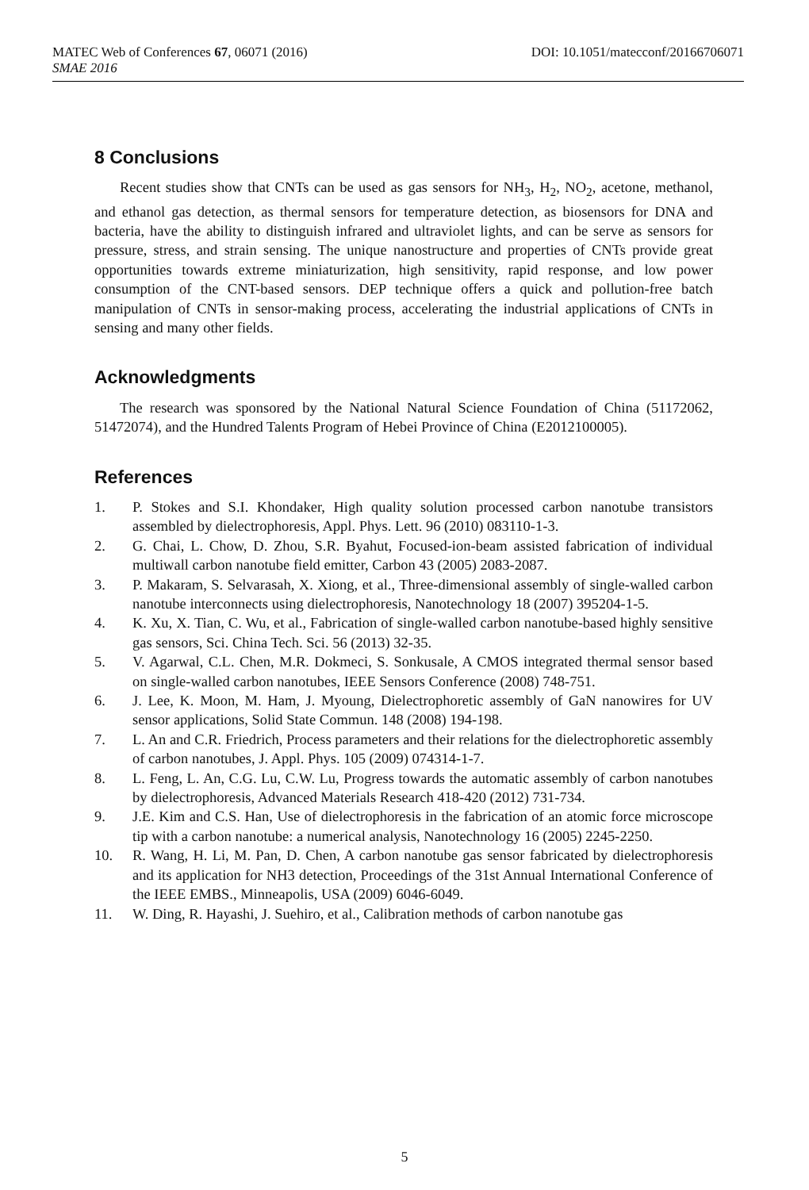MATEC Web of Conferences 67, 06071 (2016) DOI: 10.1051/matecconf/20166706071
SMAE 2016
8 Conclusions
Recent studies show that CNTs can be used as gas sensors for NH<sub>3</sub>, H<sub>2</sub>, NO<sub>2</sub>, acetone, methanol, and ethanol gas detection, as thermal sensors for temperature detection, as biosensors for DNA and bacteria, have the ability to distinguish infrared and ultraviolet lights, and can be serve as sensors for pressure, stress, and strain sensing. The unique nanostructure and properties of CNTs provide great opportunities towards extreme miniaturization, high sensitivity, rapid response, and low power consumption of the CNT-based sensors. DEP technique offers a quick and pollution-free batch manipulation of CNTs in sensor-making process, accelerating the industrial applications of CNTs in sensing and many other fields.
Acknowledgments
The research was sponsored by the National Natural Science Foundation of China (51172062, 51472074), and the Hundred Talents Program of Hebei Province of China (E2012100005).
References
1. P. Stokes and S.I. Khondaker, High quality solution processed carbon nanotube transistors assembled by dielectrophoresis, Appl. Phys. Lett. 96 (2010) 083110-1-3.
2. G. Chai, L. Chow, D. Zhou, S.R. Byahut, Focused-ion-beam assisted fabrication of individual multiwall carbon nanotube field emitter, Carbon 43 (2005) 2083-2087.
3. P. Makaram, S. Selvarasah, X. Xiong, et al., Three-dimensional assembly of single-walled carbon nanotube interconnects using dielectrophoresis, Nanotechnology 18 (2007) 395204-1-5.
4. K. Xu, X. Tian, C. Wu, et al., Fabrication of single-walled carbon nanotube-based highly sensitive gas sensors, Sci. China Tech. Sci. 56 (2013) 32-35.
5. V. Agarwal, C.L. Chen, M.R. Dokmeci, S. Sonkusale, A CMOS integrated thermal sensor based on single-walled carbon nanotubes, IEEE Sensors Conference (2008) 748-751.
6. J. Lee, K. Moon, M. Ham, J. Myoung, Dielectrophoretic assembly of GaN nanowires for UV sensor applications, Solid State Commun. 148 (2008) 194-198.
7. L. An and C.R. Friedrich, Process parameters and their relations for the dielectrophoretic assembly of carbon nanotubes, J. Appl. Phys. 105 (2009) 074314-1-7.
8. L. Feng, L. An, C.G. Lu, C.W. Lu, Progress towards the automatic assembly of carbon nanotubes by dielectrophoresis, Advanced Materials Research 418-420 (2012) 731-734.
9. J.E. Kim and C.S. Han, Use of dielectrophoresis in the fabrication of an atomic force microscope tip with a carbon nanotube: a numerical analysis, Nanotechnology 16 (2005) 2245-2250.
10. R. Wang, H. Li, M. Pan, D. Chen, A carbon nanotube gas sensor fabricated by dielectrophoresis and its application for NH3 detection, Proceedings of the 31st Annual International Conference of the IEEE EMBS., Minneapolis, USA (2009) 6046-6049.
11. W. Ding, R. Hayashi, J. Suehiro, et al., Calibration methods of carbon nanotube gas
5